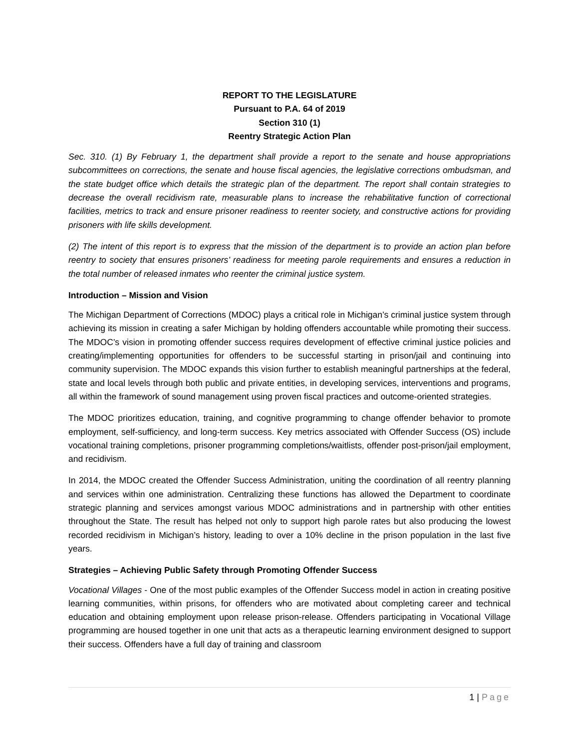REPORT TO THE LEGISLATURE
Pursuant to P.A. 64 of 2019
Section 310 (1)
Reentry Strategic Action Plan
Sec. 310. (1) By February 1, the department shall provide a report to the senate and house appropriations subcommittees on corrections, the senate and house fiscal agencies, the legislative corrections ombudsman, and the state budget office which details the strategic plan of the department. The report shall contain strategies to decrease the overall recidivism rate, measurable plans to increase the rehabilitative function of correctional facilities, metrics to track and ensure prisoner readiness to reenter society, and constructive actions for providing prisoners with life skills development.
(2) The intent of this report is to express that the mission of the department is to provide an action plan before reentry to society that ensures prisoners’ readiness for meeting parole requirements and ensures a reduction in the total number of released inmates who reenter the criminal justice system.
Introduction – Mission and Vision
The Michigan Department of Corrections (MDOC) plays a critical role in Michigan’s criminal justice system through achieving its mission in creating a safer Michigan by holding offenders accountable while promoting their success. The MDOC’s vision in promoting offender success requires development of effective criminal justice policies and creating/implementing opportunities for offenders to be successful starting in prison/jail and continuing into community supervision. The MDOC expands this vision further to establish meaningful partnerships at the federal, state and local levels through both public and private entities, in developing services, interventions and programs, all within the framework of sound management using proven fiscal practices and outcome-oriented strategies.
The MDOC prioritizes education, training, and cognitive programming to change offender behavior to promote employment, self-sufficiency, and long-term success. Key metrics associated with Offender Success (OS) include vocational training completions, prisoner programming completions/waitlists, offender post-prison/jail employment, and recidivism.
In 2014, the MDOC created the Offender Success Administration, uniting the coordination of all reentry planning and services within one administration. Centralizing these functions has allowed the Department to coordinate strategic planning and services amongst various MDOC administrations and in partnership with other entities throughout the State. The result has helped not only to support high parole rates but also producing the lowest recorded recidivism in Michigan’s history, leading to over a 10% decline in the prison population in the last five years.
Strategies – Achieving Public Safety through Promoting Offender Success
Vocational Villages - One of the most public examples of the Offender Success model in action in creating positive learning communities, within prisons, for offenders who are motivated about completing career and technical education and obtaining employment upon release prison-release. Offenders participating in Vocational Village programming are housed together in one unit that acts as a therapeutic learning environment designed to support their success. Offenders have a full day of training and classroom
1 | Page